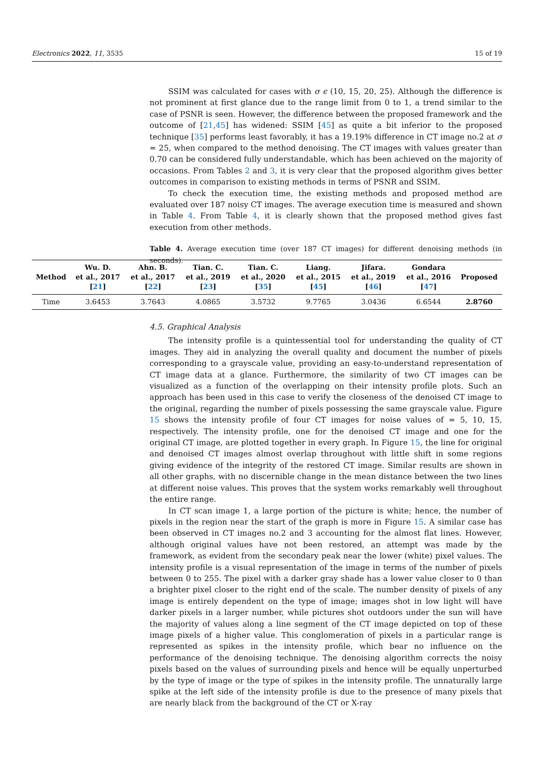Electronics 2022, 11, 3535 15 of 19
SSIM was calculated for cases with σ ϵ (10, 15, 20, 25). Although the difference is not prominent at first glance due to the range limit from 0 to 1, a trend similar to the case of PSNR is seen. However, the difference between the proposed framework and the outcome of [21,45] has widened: SSIM [45] as quite a bit inferior to the proposed technique [35] performs least favorably, it has a 19.19% difference in CT image no.2 at σ = 25, when compared to the method denoising. The CT images with values greater than 0.70 can be considered fully understandable, which has been achieved on the majority of occasions. From Tables 2 and 3, it is very clear that the proposed algorithm gives better outcomes in comparison to existing methods in terms of PSNR and SSIM.
To check the execution time, the existing methods and proposed method are evaluated over 187 noisy CT images. The average execution time is measured and shown in Table 4. From Table 4, it is clearly shown that the proposed method gives fast execution from other methods.
Table 4. Average execution time (over 187 CT images) for different denoising methods (in seconds).
| Method | Wu. D. et al., 2017 [ 21 ] | Ahn. B. et al., 2017 [ 22 ] | Tian. C. et al., 2019 [ 23 ] | Tian. C. et al., 2020 [ 35 ] | Liang. et al., 2015 [ 45 ] | Jifara. et al., 2019 [ 46 ] | Gondara et al., 2016 [ 47 ] | Proposed |
| --- | --- | --- | --- | --- | --- | --- | --- | --- |
| Time | 3.6453 | 3.7643 | 4.0865 | 3.5732 | 9.7765 | 3.0436 | 6.6544 | 2.8760 |
4.5. Graphical Analysis
The intensity profile is a quintessential tool for understanding the quality of CT images. They aid in analyzing the overall quality and document the number of pixels corresponding to a grayscale value, providing an easy-to-understand representation of CT image data at a glance. Furthermore, the similarity of two CT images can be visualized as a function of the overlapping on their intensity profile plots. Such an approach has been used in this case to verify the closeness of the denoised CT image to the original, regarding the number of pixels possessing the same grayscale value. Figure 15 shows the intensity profile of four CT images for noise values of = 5, 10, 15, respectively. The intensity profile, one for the denoised CT image and one for the original CT image, are plotted together in every graph. In Figure 15, the line for original and denoised CT images almost overlap throughout with little shift in some regions giving evidence of the integrity of the restored CT image. Similar results are shown in all other graphs, with no discernible change in the mean distance between the two lines at different noise values. This proves that the system works remarkably well throughout the entire range.
In CT scan image 1, a large portion of the picture is white; hence, the number of pixels in the region near the start of the graph is more in Figure 15. A similar case has been observed in CT images no.2 and 3 accounting for the almost flat lines. However, although original values have not been restored, an attempt was made by the framework, as evident from the secondary peak near the lower (white) pixel values. The intensity profile is a visual representation of the image in terms of the number of pixels between 0 to 255. The pixel with a darker gray shade has a lower value closer to 0 than a brighter pixel closer to the right end of the scale. The number density of pixels of any image is entirely dependent on the type of image; images shot in low light will have darker pixels in a larger number, while pictures shot outdoors under the sun will have the majority of values along a line segment of the CT image depicted on top of these image pixels of a higher value. This conglomeration of pixels in a particular range is represented as spikes in the intensity profile, which bear no influence on the performance of the denoising technique. The denoising algorithm corrects the noisy pixels based on the values of surrounding pixels and hence will be equally unperturbed by the type of image or the type of spikes in the intensity profile. The unnaturally large spike at the left side of the intensity profile is due to the presence of many pixels that are nearly black from the background of the CT or X-ray